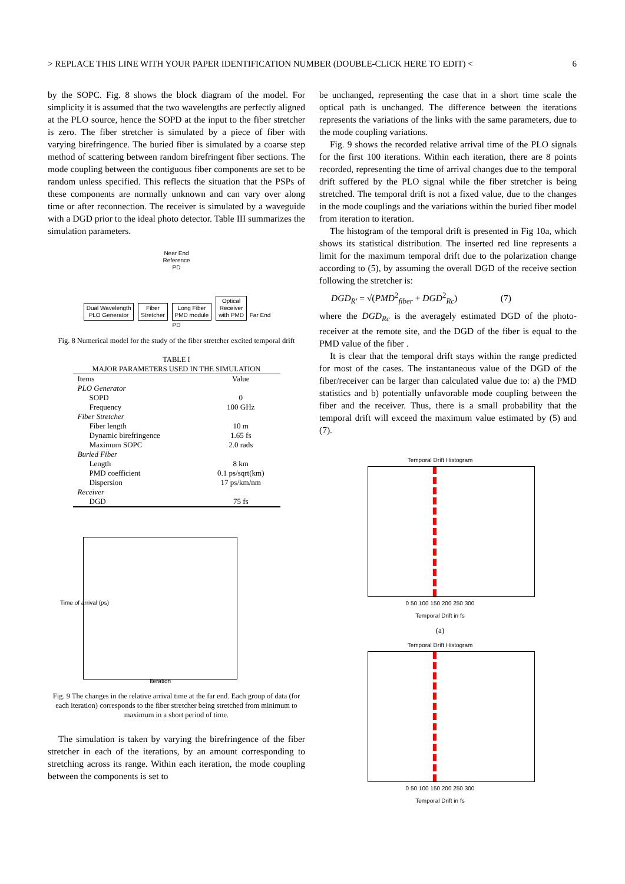> REPLACE THIS LINE WITH YOUR PAPER IDENTIFICATION NUMBER (DOUBLE-CLICK HERE TO EDIT) < 6
by the SOPC. Fig. 8 shows the block diagram of the model. For simplicity it is assumed that the two wavelengths are perfectly aligned at the PLO source, hence the SOPD at the input to the fiber stretcher is zero. The fiber stretcher is simulated by a piece of fiber with varying birefringence. The buried fiber is simulated by a coarse step method of scattering between random birefringent fiber sections. The mode coupling between the contiguous fiber components are set to be random unless specified. This reflects the situation that the PSPs of these components are normally unknown and can vary over along time or after reconnection. The receiver is simulated by a waveguide with a DGD prior to the ideal photo detector. Table III summarizes the simulation parameters.
Near End
Reference
PD
Dual Wavelength
PLO Generator Fiber
Stretcher Long Fiber
PMD module Optical
Receiver
with PMD Far End
PD
Fig. 8 Numerical model for the study of the fiber stretcher excited temporal drift
TABLE I
MAJOR PARAMETERS USED IN THE SIMULATION
| Items | Value |
| PLO Generator | |
| SOPD | 0 |
| Frequency | 100 GHz |
| Fiber Stretcher | |
| Fiber length | 10 m |
| Dynamic birefringence | 1.65 fs |
| Maximum SOPC | 2.0 rads |
| Buried Fiber | |
| Length | 8 km |
| PMD coefficient | 0.1 ps/sqrt(km) |
| Dispersion | 17 ps/km/nm |
| Receiver | |
| DGD | 75 fs |
Time of arrival (ps)
Iteration
Fig. 9 The changes in the relative arrival time at the far end. Each group of data (for each iteration) corresponds to the fiber stretcher being stretched from minimum to maximum in a short period of time.
The simulation is taken by varying the birefringence of the fiber stretcher in each of the iterations, by an amount corresponding to stretching across its range. Within each iteration, the mode coupling between the components is set to
be unchanged, representing the case that in a short time scale the optical path is unchanged. The difference between the iterations represents the variations of the links with the same parameters, due to the mode coupling variations.
Fig. 9 shows the recorded relative arrival time of the PLO signals for the first 100 iterations. Within each iteration, there are 8 points recorded, representing the time of arrival changes due to the temporal drift suffered by the PLO signal while the fiber stretcher is being stretched. The temporal drift is not a fixed value, due to the changes in the mode couplings and the variations within the buried fiber model from iteration to iteration.
The histogram of the temporal drift is presented in Fig 10a, which shows its statistical distribution. The inserted red line represents a limit for the maximum temporal drift due to the polarization change according to (5), by assuming the overall DGD of the receive section following the stretcher is:
DGD<sub>R'</sub> = √(PMD<sup>2</sup><sub>fiber</sub> + DGD<sup>2</sup><sub>Rc</sub>) (7)
where the DGD<sub>Rc</sub> is the averagely estimated DGD of the photo-receiver at the remote site, and the DGD of the fiber is equal to the PMD value of the fiber .
It is clear that the temporal drift stays within the range predicted for most of the cases. The instantaneous value of the DGD of the fiber/receiver can be larger than calculated value due to: a) the PMD statistics and b) potentially unfavorable mode coupling between the fiber and the receiver. Thus, there is a small probability that the temporal drift will exceed the maximum value estimated by (5) and (7).
Temporal Drift Histogram
0 50 100 150 200 250 300
Temporal Drift in fs
(a)
Temporal Drift Histogram
0 50 100 150 200 250 300
Temporal Drift in fs